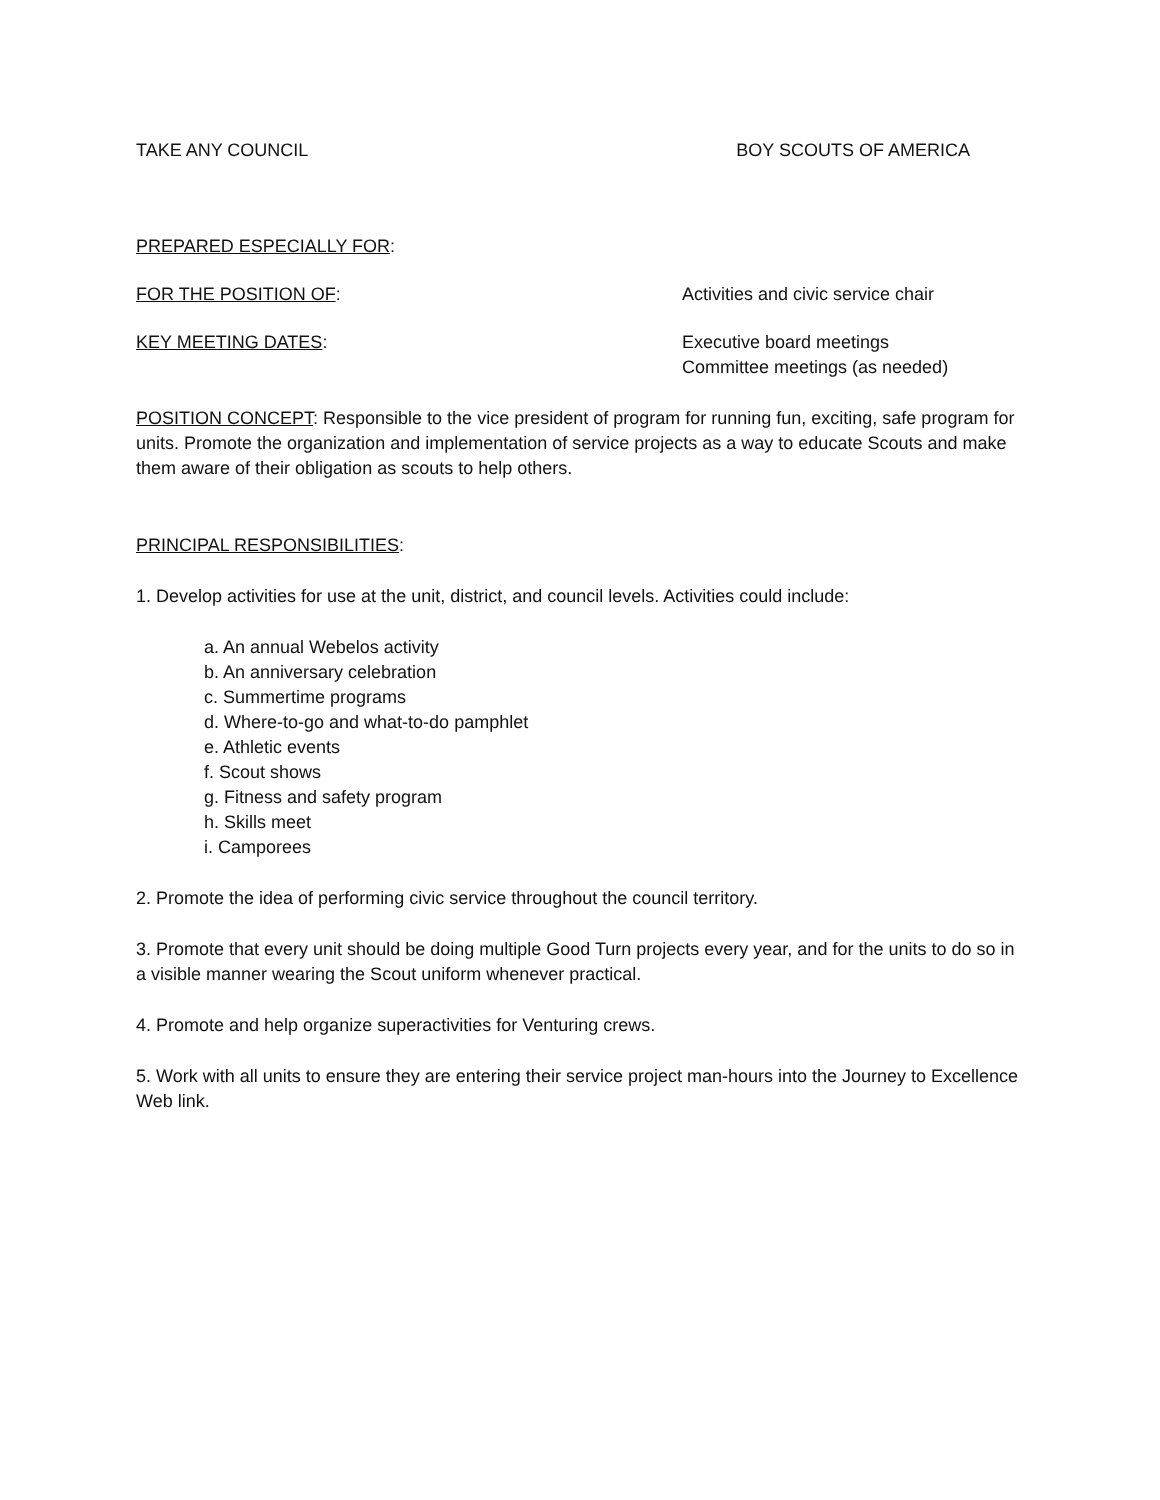TAKE ANY COUNCIL BOY SCOUTS OF AMERICA
PREPARED ESPECIALLY FOR:
FOR THE POSITION OF: Activities and civic service chair
KEY MEETING DATES: Executive board meetings
Committee meetings (as needed)
POSITION CONCEPT: Responsible to the vice president of program for running fun, exciting, safe program for units. Promote the organization and implementation of service projects as a way to educate Scouts and make them aware of their obligation as scouts to help others.
PRINCIPAL RESPONSIBILITIES:
1. Develop activities for use at the unit, district, and council levels. Activities could include:
a. An annual Webelos activity
b. An anniversary celebration
c. Summertime programs
d. Where-to-go and what-to-do pamphlet
e. Athletic events
f. Scout shows
g. Fitness and safety program
h. Skills meet
i. Camporees
2. Promote the idea of performing civic service throughout the council territory.
3. Promote that every unit should be doing multiple Good Turn projects every year, and for the units to do so in a visible manner wearing the Scout uniform whenever practical.
4. Promote and help organize superactivities for Venturing crews.
5. Work with all units to ensure they are entering their service project man-hours into the Journey to Excellence Web link.